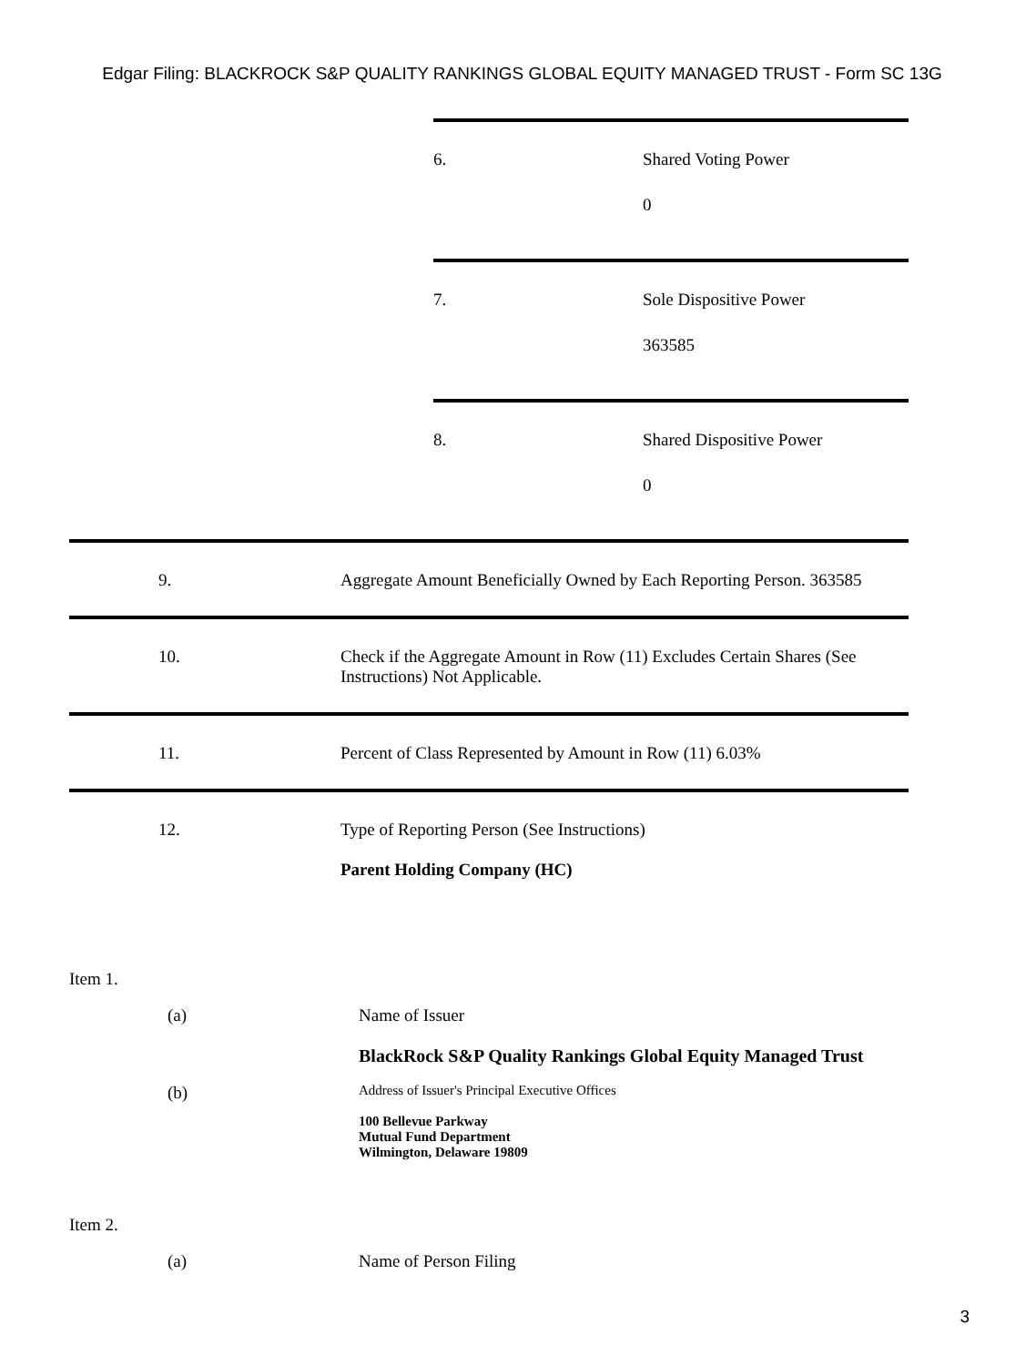Edgar Filing: BLACKROCK S&P QUALITY RANKINGS GLOBAL EQUITY MANAGED TRUST - Form SC 13G
| 6. | Shared Voting Power 0 |
| 7. | Sole Dispositive Power 363585 |
| 8. | Shared Dispositive Power 0 |
| 9. | Aggregate Amount Beneficially Owned by Each Reporting Person. 363585 |
| 10. | Check if the Aggregate Amount in Row (11) Excludes Certain Shares (See Instructions) Not Applicable. |
| 11. | Percent of Class Represented by Amount in Row (11) 6.03% |
| 12. | Type of Reporting Person (See Instructions) Parent Holding Company (HC) |
Item 1.
(a) Name of Issuer
BlackRock S&P Quality Rankings Global Equity Managed Trust
(b)
Address of Issuer's Principal Executive Offices
100 Bellevue Parkway
Mutual Fund Department
Wilmington, Delaware 19809
Item 2.
(a) Name of Person Filing
3